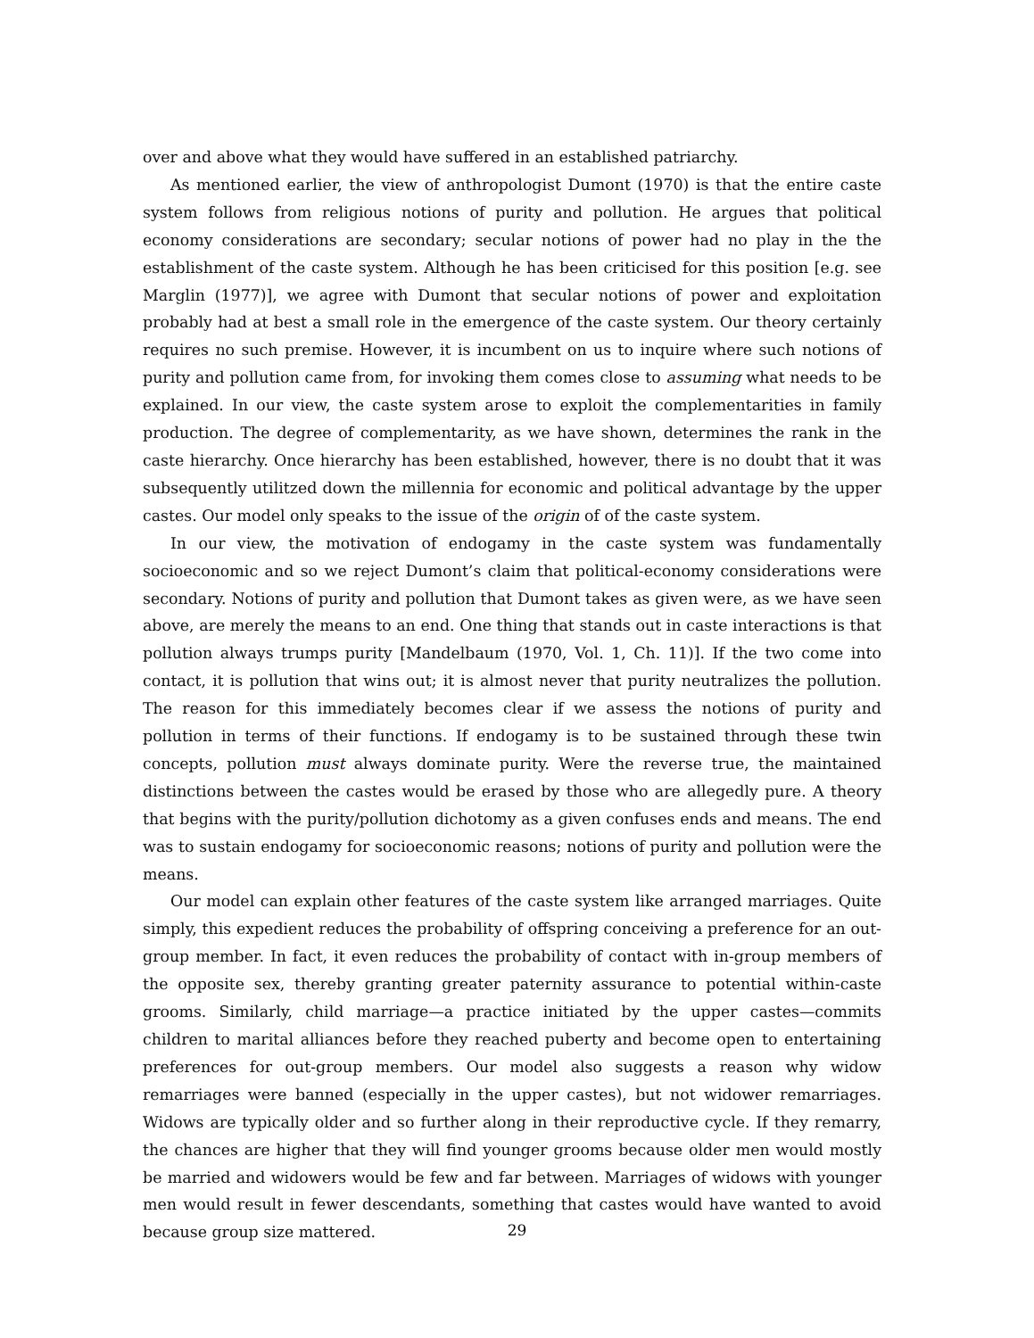over and above what they would have suffered in an established patriarchy.
As mentioned earlier, the view of anthropologist Dumont (1970) is that the entire caste system follows from religious notions of purity and pollution. He argues that political economy considerations are secondary; secular notions of power had no play in the the establishment of the caste system. Although he has been criticised for this position [e.g. see Marglin (1977)], we agree with Dumont that secular notions of power and exploitation probably had at best a small role in the emergence of the caste system. Our theory certainly requires no such premise. However, it is incumbent on us to inquire where such notions of purity and pollution came from, for invoking them comes close to assuming what needs to be explained. In our view, the caste system arose to exploit the complementarities in family production. The degree of complementarity, as we have shown, determines the rank in the caste hierarchy. Once hierarchy has been established, however, there is no doubt that it was subsequently utilitzed down the millennia for economic and political advantage by the upper castes. Our model only speaks to the issue of the origin of of the caste system.
In our view, the motivation of endogamy in the caste system was fundamentally socioeconomic and so we reject Dumont’s claim that political-economy considerations were secondary. Notions of purity and pollution that Dumont takes as given were, as we have seen above, are merely the means to an end. One thing that stands out in caste interactions is that pollution always trumps purity [Mandelbaum (1970, Vol. 1, Ch. 11)]. If the two come into contact, it is pollution that wins out; it is almost never that purity neutralizes the pollution. The reason for this immediately becomes clear if we assess the notions of purity and pollution in terms of their functions. If endogamy is to be sustained through these twin concepts, pollution must always dominate purity. Were the reverse true, the maintained distinctions between the castes would be erased by those who are allegedly pure. A theory that begins with the purity/pollution dichotomy as a given confuses ends and means. The end was to sustain endogamy for socioeconomic reasons; notions of purity and pollution were the means.
Our model can explain other features of the caste system like arranged marriages. Quite simply, this expedient reduces the probability of offspring conceiving a preference for an out-group member. In fact, it even reduces the probability of contact with in-group members of the opposite sex, thereby granting greater paternity assurance to potential within-caste grooms. Similarly, child marriage—a practice initiated by the upper castes—commits children to marital alliances before they reached puberty and become open to entertaining preferences for out-group members. Our model also suggests a reason why widow remarriages were banned (especially in the upper castes), but not widower remarriages. Widows are typically older and so further along in their reproductive cycle. If they remarry, the chances are higher that they will find younger grooms because older men would mostly be married and widowers would be few and far between. Marriages of widows with younger men would result in fewer descendants, something that castes would have wanted to avoid because group size mattered.
29